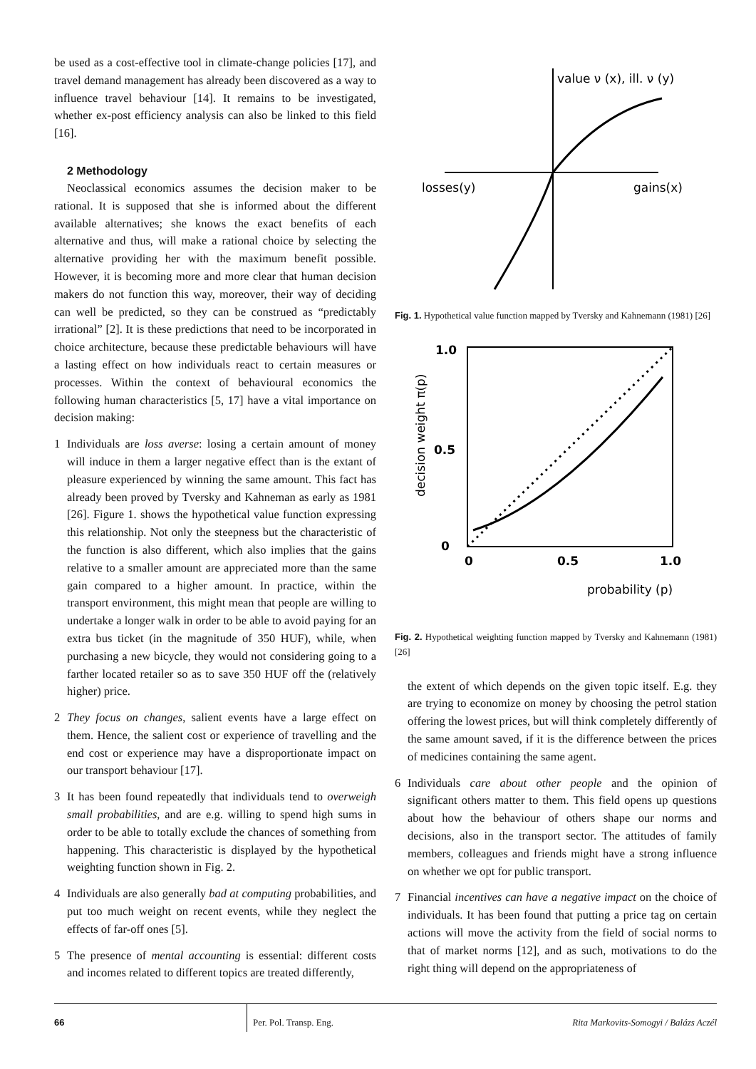be used as a cost-effective tool in climate-change policies [17], and travel demand management has already been discovered as a way to influence travel behaviour [14]. It remains to be investigated, whether ex-post efficiency analysis can also be linked to this field [16].
2 Methodology
Neoclassical economics assumes the decision maker to be rational. It is supposed that she is informed about the different available alternatives; she knows the exact benefits of each alternative and thus, will make a rational choice by selecting the alternative providing her with the maximum benefit possible. However, it is becoming more and more clear that human decision makers do not function this way, moreover, their way of deciding can well be predicted, so they can be construed as “predictably irrational” [2]. It is these predictions that need to be incorporated in choice architecture, because these predictable behaviours will have a lasting effect on how individuals react to certain measures or processes. Within the context of behavioural economics the following human characteristics [5, 17] have a vital importance on decision making:
1 Individuals are loss averse: losing a certain amount of money will induce in them a larger negative effect than is the extant of pleasure experienced by winning the same amount. This fact has already been proved by Tversky and Kahneman as early as 1981 [26]. Figure 1. shows the hypothetical value function expressing this relationship. Not only the steepness but the characteristic of the function is also different, which also implies that the gains relative to a smaller amount are appreciated more than the same gain compared to a higher amount. In practice, within the transport environment, this might mean that people are willing to undertake a longer walk in order to be able to avoid paying for an extra bus ticket (in the magnitude of 350 HUF), while, when purchasing a new bicycle, they would not considering going to a farther located retailer so as to save 350 HUF off the (relatively higher) price.
2 They focus on changes, salient events have a large effect on them. Hence, the salient cost or experience of travelling and the end cost or experience may have a disproportionate impact on our transport behaviour [17].
3 It has been found repeatedly that individuals tend to overweigh small probabilities, and are e.g. willing to spend high sums in order to be able to totally exclude the chances of something from happening. This characteristic is displayed by the hypothetical weighting function shown in Fig. 2.
4 Individuals are also generally bad at computing probabilities, and put too much weight on recent events, while they neglect the effects of far-off ones [5].
5 The presence of mental accounting is essential: different costs and incomes related to different topics are treated differently,
value ν (x), ill. ν (y)
losses(y)
gains(x)
Fig. 1. Hypothetical value function mapped by Tversky and Kahnemann (1981) [26]
1.0
0.5
0
0
0.5
1.0
probability (p)
decision weight π(p)
Fig. 2. Hypothetical weighting function mapped by Tversky and Kahnemann (1981) [26]
the extent of which depends on the given topic itself. E.g. they are trying to economize on money by choosing the petrol station offering the lowest prices, but will think completely differently of the same amount saved, if it is the difference between the prices of medicines containing the same agent.
6 Individuals care about other people and the opinion of significant others matter to them. This field opens up questions about how the behaviour of others shape our norms and decisions, also in the transport sector. The attitudes of family members, colleagues and friends might have a strong influence on whether we opt for public transport.
7 Financial incentives can have a negative impact on the choice of individuals. It has been found that putting a price tag on certain actions will move the activity from the field of social norms to that of market norms [12], and as such, motivations to do the right thing will depend on the appropriateness of
66 Per. Pol. Transp. Eng. Rita Markovits-Somogyi / Balázs Aczél